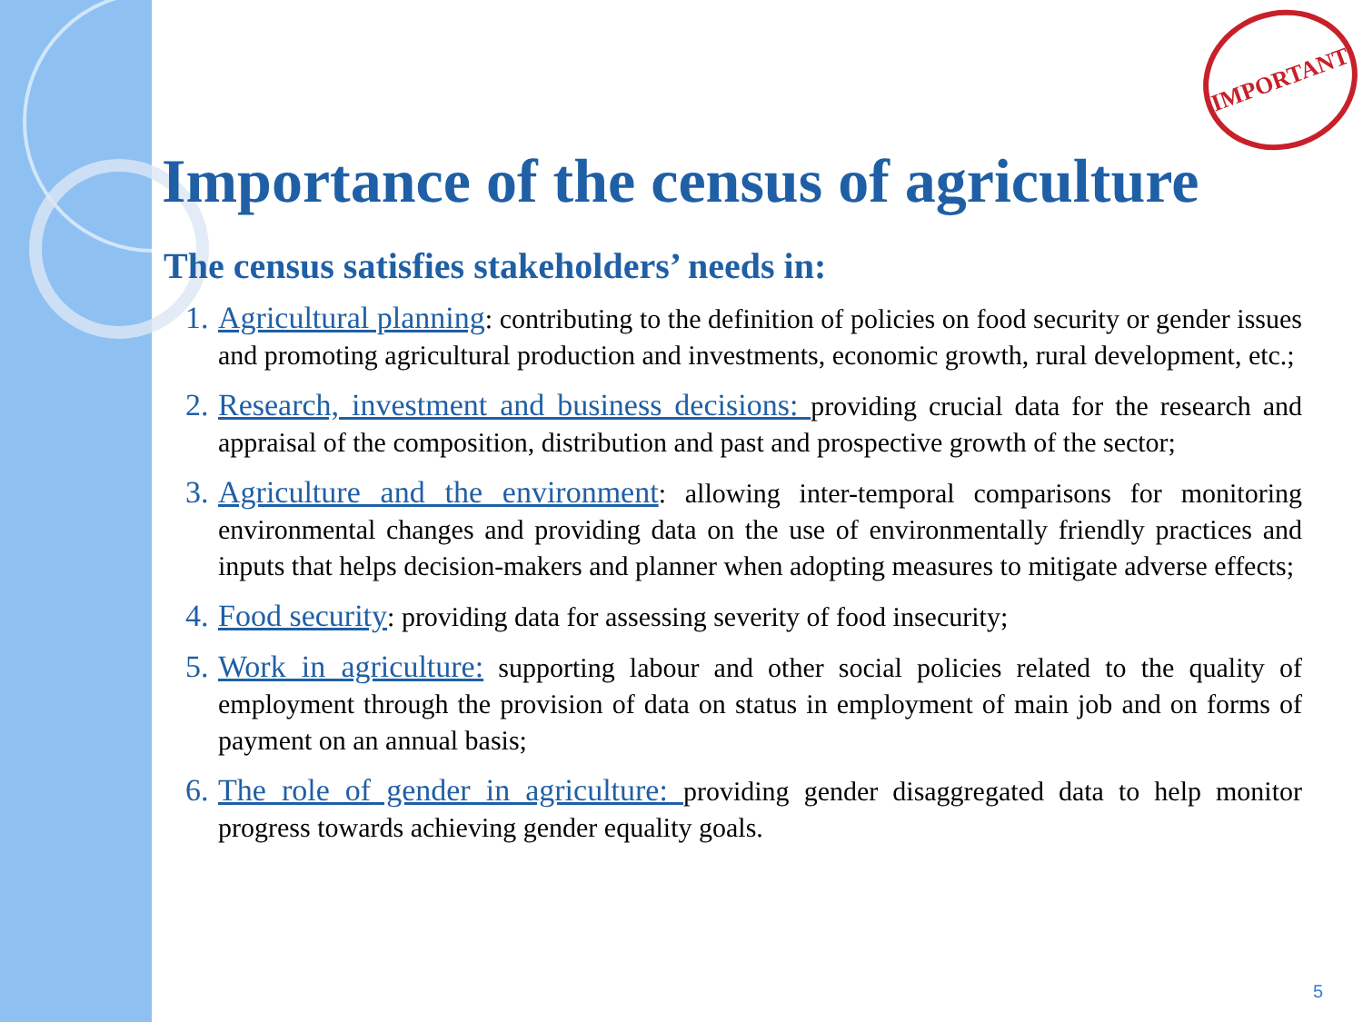IMPORTANT
Importance of the census of agriculture
The census satisfies stakeholders’ needs in:
1. Agricultural planning: contributing to the definition of policies on food security or gender issues and promoting agricultural production and investments, economic growth, rural development, etc.;
2. Research, investment and business decisions: providing crucial data for the research and appraisal of the composition, distribution and past and prospective growth of the sector;
3. Agriculture and the environment: allowing inter-temporal comparisons for monitoring environmental changes and providing data on the use of environmentally friendly practices and inputs that helps decision-makers and planner when adopting measures to mitigate adverse effects;
4. Food security: providing data for assessing severity of food insecurity;
5. Work in agriculture: supporting labour and other social policies related to the quality of employment through the provision of data on status in employment of main job and on forms of payment on an annual basis;
6. The role of gender in agriculture: providing gender disaggregated data to help monitor progress towards achieving gender equality goals.
5